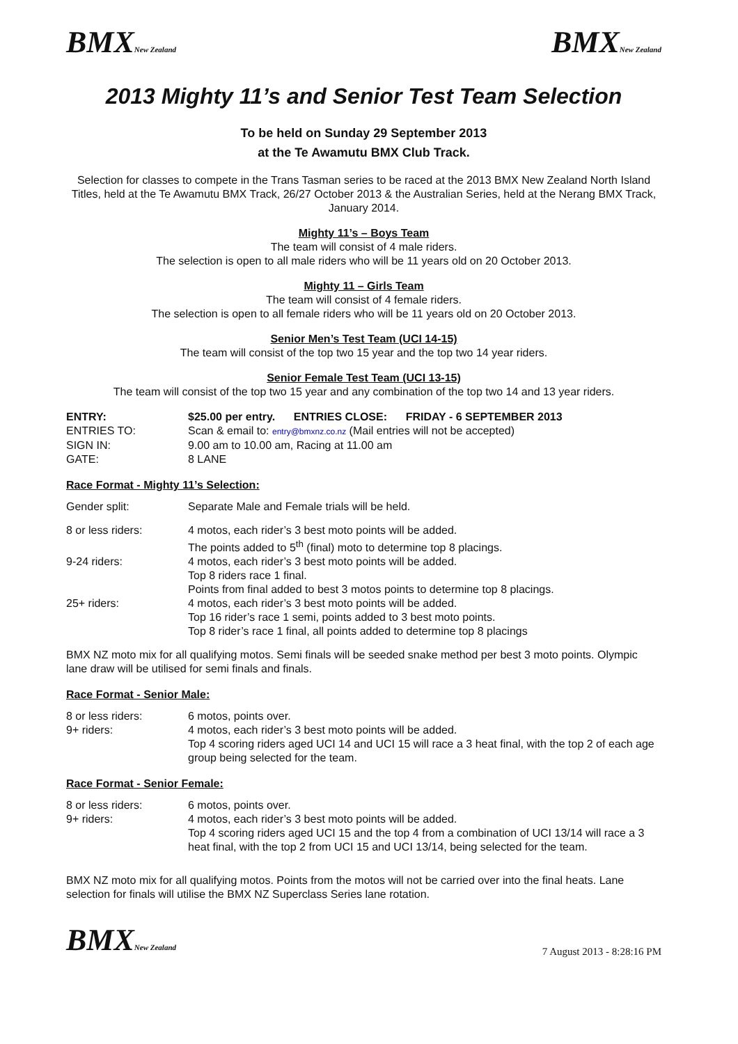BMXNew Zealand
BMXNew Zealand
2013 Mighty 11’s and Senior Test Team Selection
To be held on Sunday 29 September 2013
at the Te Awamutu BMX Club Track.
Selection for classes to compete in the Trans Tasman series to be raced at the 2013 BMX New Zealand North Island Titles, held at the Te Awamutu BMX Track, 26/27 October 2013 & the Australian Series, held at the Nerang BMX Track, January 2014.
Mighty 11’s – Boys Team
The team will consist of 4 male riders.
The selection is open to all male riders who will be 11 years old on 20 October 2013.
Mighty 11 – Girls Team
The team will consist of 4 female riders.
The selection is open to all female riders who will be 11 years old on 20 October 2013.
Senior Men’s Test Team (UCI 14-15)
The team will consist of the top two 15 year and the top two 14 year riders.
Senior Female Test Team (UCI 13-15)
The team will consist of the top two 15 year and any combination of the top two 14 and 13 year riders.
| ENTRY: | $25.00 per entry. ENTRIES CLOSE: FRIDAY - 6 SEPTEMBER 2013 |
| ENTRIES TO: | Scan & email to: entry@bmxnz.co.nz (Mail entries will not be accepted) |
| SIGN IN: | 9.00 am to 10.00 am, Racing at 11.00 am |
| GATE: | 8 LANE |
Race Format - Mighty 11’s Selection:
| Gender split: | Separate Male and Female trials will be held. |
| 8 or less riders: | 4 motos, each rider’s 3 best moto points will be added. The points added to 5<sup>th</sup> (final) moto to determine top 8 placings. |
| 9-24 riders: | 4 motos, each rider’s 3 best moto points will be added. Top 8 riders race 1 final. Points from final added to best 3 motos points to determine top 8 placings. |
| 25+ riders: | 4 motos, each rider’s 3 best moto points will be added. Top 16 rider’s race 1 semi, points added to 3 best moto points. Top 8 rider’s race 1 final, all points added to determine top 8 placings |
BMX NZ moto mix for all qualifying motos. Semi finals will be seeded snake method per best 3 moto points. Olympic lane draw will be utilised for semi finals and finals.
Race Format - Senior Male:
| 8 or less riders: | 6 motos, points over. |
| 9+ riders: | 4 motos, each rider’s 3 best moto points will be added. Top 4 scoring riders aged UCI 14 and UCI 15 will race a 3 heat final, with the top 2 of each age group being selected for the team. |
Race Format - Senior Female:
| 8 or less riders: | 6 motos, points over. |
| 9+ riders: | 4 motos, each rider’s 3 best moto points will be added. Top 4 scoring riders aged UCI 15 and the top 4 from a combination of UCI 13/14 will race a 3 heat final, with the top 2 from UCI 15 and UCI 13/14, being selected for the team. |
BMX NZ moto mix for all qualifying motos. Points from the motos will not be carried over into the final heats. Lane selection for finals will utilise the BMX NZ Superclass Series lane rotation.
BMXNew Zealand
7 August 2013 - 8:28:16 PM